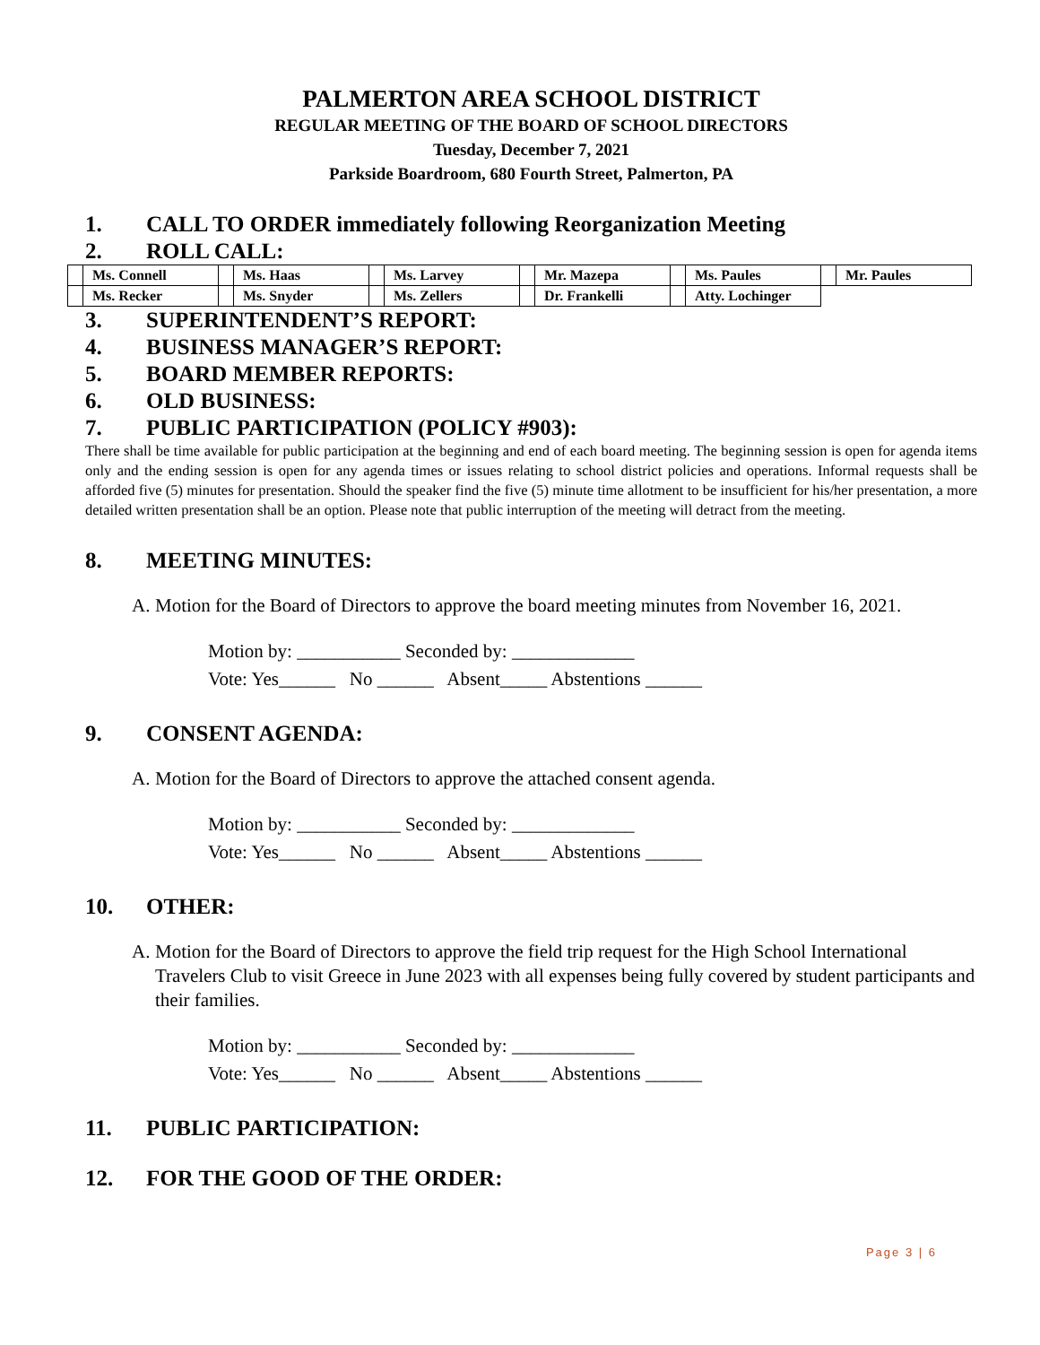PALMERTON AREA SCHOOL DISTRICT
REGULAR MEETING OF THE BOARD OF SCHOOL DIRECTORS
Tuesday, December 7, 2021
Parkside Boardroom, 680 Fourth Street, Palmerton, PA
1. CALL TO ORDER immediately following Reorganization Meeting
2. ROLL CALL:
| | Ms. Connell | | Ms. Haas | | Ms. Larvey | | Mr. Mazepa | | Ms. Paules | | Mr. Paules |
| | Ms. Recker | | Ms. Snyder | | Ms. Zellers | | Dr. Frankelli | | Atty. Lochinger | | |
3. SUPERINTENDENT’S REPORT:
4. BUSINESS MANAGER’S REPORT:
5. BOARD MEMBER REPORTS:
6. OLD BUSINESS:
7. PUBLIC PARTICIPATION (POLICY #903):
There shall be time available for public participation at the beginning and end of each board meeting. The beginning session is open for agenda items only and the ending session is open for any agenda times or issues relating to school district policies and operations. Informal requests shall be afforded five (5) minutes for presentation. Should the speaker find the five (5) minute time allotment to be insufficient for his/her presentation, a more detailed written presentation shall be an option. Please note that public interruption of the meeting will detract from the meeting.
8. MEETING MINUTES:
A. Motion for the Board of Directors to approve the board meeting minutes from November 16, 2021.
Motion by: ___________ Seconded by: _____________
Vote: Yes______ No ______ Absent_____ Abstentions ______
9. CONSENT AGENDA:
A. Motion for the Board of Directors to approve the attached consent agenda.
Motion by: ___________ Seconded by: _____________
Vote: Yes______ No ______ Absent_____ Abstentions ______
10. OTHER:
A. Motion for the Board of Directors to approve the field trip request for the High School International Travelers Club to visit Greece in June 2023 with all expenses being fully covered by student participants and their families.
Motion by: ___________ Seconded by: _____________
Vote: Yes______ No ______ Absent_____ Abstentions ______
11. PUBLIC PARTICIPATION:
12. FOR THE GOOD OF THE ORDER:
Page 3 | 6